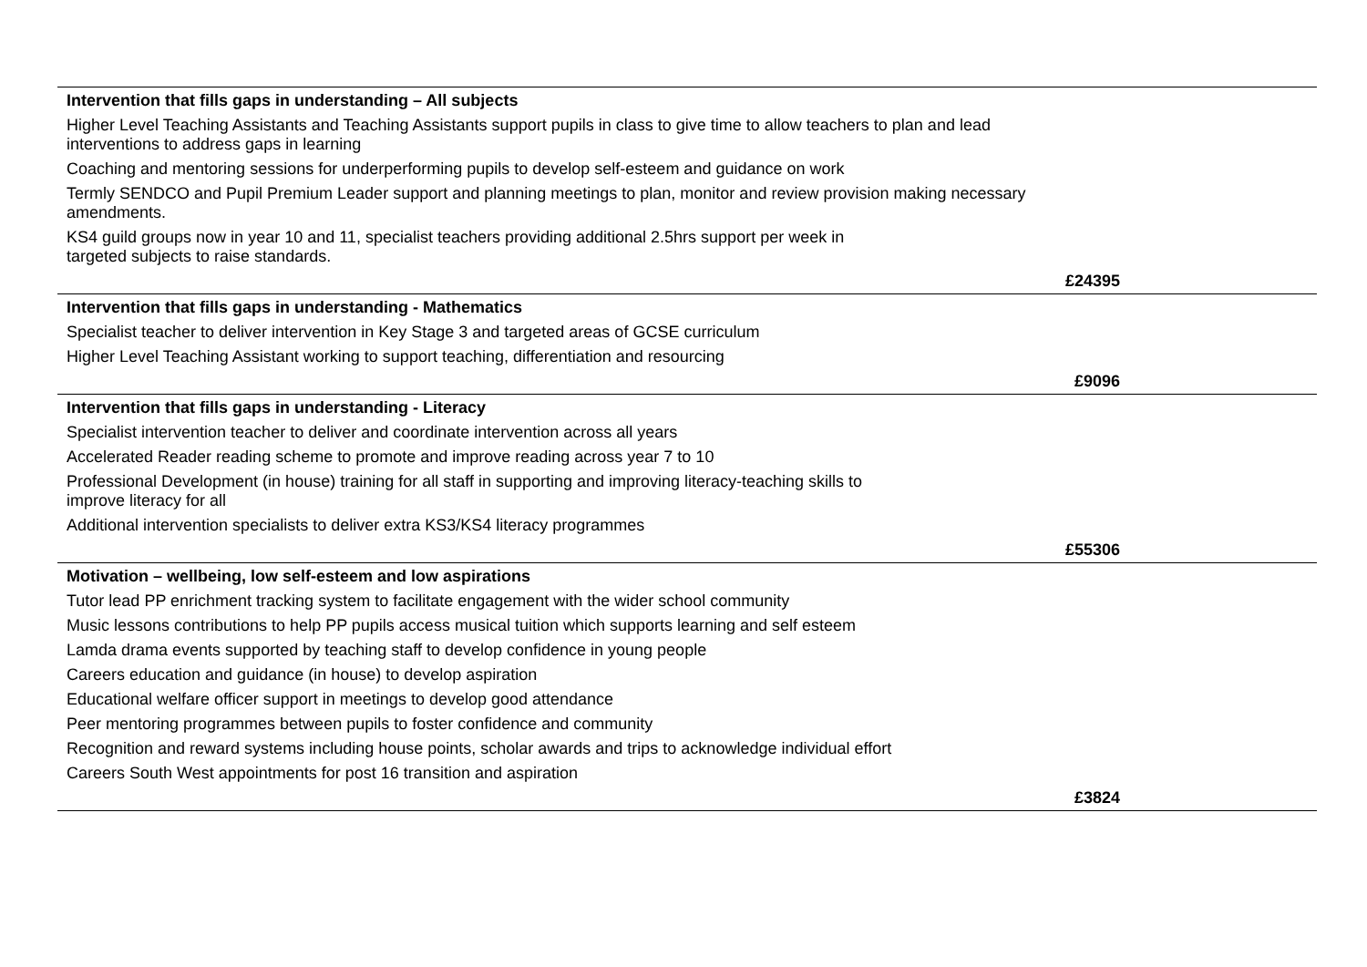| Intervention that fills gaps in understanding – All subjects |
| Higher Level Teaching Assistants and Teaching Assistants support pupils in class to give time to allow teachers to plan and lead interventions to address gaps in learning |
| Coaching and mentoring sessions for underperforming pupils to develop self-esteem and guidance on work |
| Termly SENDCO and Pupil Premium Leader support and planning meetings to plan, monitor and review provision making necessary amendments. |
| KS4 guild groups now in year 10 and 11, specialist teachers providing additional 2.5hrs support per week in targeted subjects to raise standards. |
| £24395 |
| Intervention that fills gaps in understanding - Mathematics |
| Specialist teacher to deliver intervention in Key Stage 3 and targeted areas of GCSE curriculum |
| Higher Level Teaching Assistant working to support teaching, differentiation and resourcing |
| £9096 |
| Intervention that fills gaps in understanding - Literacy |
| Specialist intervention teacher to deliver and coordinate intervention across all years |
| Accelerated Reader reading scheme to promote and improve reading across year 7 to 10 |
| Professional Development (in house) training for all staff in supporting and improving literacy-teaching skills to improve literacy for all |
| Additional intervention specialists to deliver extra KS3/KS4 literacy programmes |
| £55306 |
| Motivation – wellbeing, low self-esteem and low aspirations |
| Tutor lead PP enrichment tracking system to facilitate engagement with the wider school community |
| Music lessons contributions to help PP pupils access musical tuition which supports learning and self esteem |
| Lamda drama events supported by teaching staff to develop confidence in young people |
| Careers education and guidance (in house) to develop aspiration |
| Educational welfare officer support in meetings to develop good attendance |
| Peer mentoring programmes between pupils to foster confidence and community |
| Recognition and reward systems including house points, scholar awards and trips to acknowledge individual effort |
| Careers South West appointments for post 16 transition and aspiration |
| £3824 |